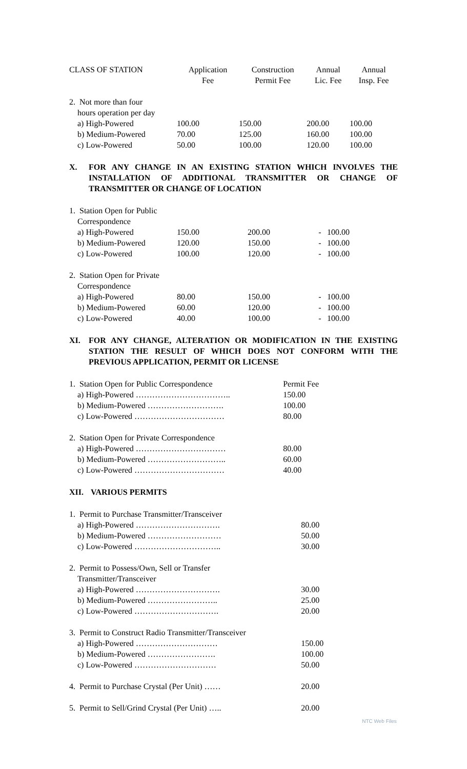| CLASS OF STATION | Application Fee | Construction Permit Fee | Annual Lic. Fee | Annual Insp. Fee |
| --- | --- | --- | --- | --- |
| 2. Not more than four hours operation per day | | | | |
| a) High-Powered | 100.00 | 150.00 | 200.00 | 100.00 |
| b) Medium-Powered | 70.00 | 125.00 | 160.00 | 100.00 |
| c) Low-Powered | 50.00 | 100.00 | 120.00 | 100.00 |
X. FOR ANY CHANGE IN AN EXISTING STATION WHICH INVOLVES THE INSTALLATION OF ADDITIONAL TRANSMITTER OR CHANGE OF TRANSMITTER OR CHANGE OF LOCATION
| 1. Station Open for Public Correspondence | | | | |
| a) High-Powered | 150.00 | 200.00 | - | 100.00 |
| b) Medium-Powered | 120.00 | 150.00 | - | 100.00 |
| c) Low-Powered | 100.00 | 120.00 | - | 100.00 |
| 2. Station Open for Private Correspondence | | | | |
| a) High-Powered | 80.00 | 150.00 | - | 100.00 |
| b) Medium-Powered | 60.00 | 120.00 | - | 100.00 |
| c) Low-Powered | 40.00 | 100.00 | - | 100.00 |
XI. FOR ANY CHANGE, ALTERATION OR MODIFICATION IN THE EXISTING STATION THE RESULT OF WHICH DOES NOT CONFORM WITH THE PREVIOUS APPLICATION, PERMIT OR LICENSE
| 1. Station Open for Public Correspondence | Permit Fee |
| a) High-Powered …………………………….. | 150.00 |
| b) Medium-Powered ………………………. | 100.00 |
| c) Low-Powered …………………………… | 80.00 |
| 2. Station Open for Private Correspondence | |
| a) High-Powered …………………………… | 80.00 |
| b) Medium-Powered ……………………….. | 60.00 |
| c) Low-Powered …………………………… | 40.00 |
XII. VARIOUS PERMITS
| 1. Permit to Purchase Transmitter/Transceiver | |
| a) High-Powered …………………………. | 80.00 |
| b) Medium-Powered ……………………… | 50.00 |
| c) Low-Powered ………………………….. | 30.00 |
| 2. Permit to Possess/Own, Sell or Transfer Transmitter/Transceiver | |
| a) High-Powered …………………………. | 30.00 |
| b) Medium-Powered …………………….. | 25.00 |
| c) Low-Powered …………………………. | 20.00 |
| 3. Permit to Construct Radio Transmitter/Transceiver | |
| a) High-Powered ………………………… | 150.00 |
| b) Medium-Powered ……………………. | 100.00 |
| c) Low-Powered ………………………… | 50.00 |
| 4. Permit to Purchase Crystal (Per Unit) …… | 20.00 |
| 5. Permit to Sell/Grind Crystal (Per Unit) ….. | 20.00 |
NTC Web Files